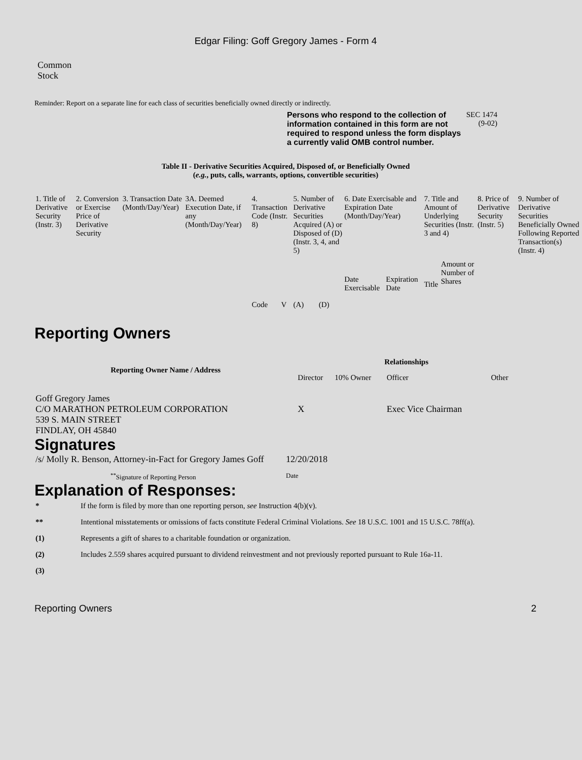Edgar Filing: Goff Gregory James - Form 4
Common
Stock
Reminder: Report on a separate line for each class of securities beneficially owned directly or indirectly.
Persons who respond to the collection of information contained in this form are not required to respond unless the form displays a currently valid OMB control number.
SEC 1474
(9-02)
Table II - Derivative Securities Acquired, Disposed of, or Beneficially Owned
(e.g., puts, calls, warrants, options, convertible securities)
| 1. Title of Derivative Security (Instr. 3) | 2. Conversion or Exercise Price of Derivative Security | 3. Transaction Date (Month/Day/Year) | 3A. Deemed Execution Date, if any (Month/Day/Year) | 4. Transaction Code (Instr. 8) | | 5. Number of Derivative Securities Acquired (A) or Disposed of (D) (Instr. 3, 4, and 5) | | 6. Date Exercisable and Expiration Date (Month/Day/Year) | | 7. Title and Amount of Underlying Securities (Instr. 3 and 4) | | 8. Price of Derivative Security (Instr. 5) | 9. Number of Derivative Securities Beneficially Owned Following Reported Transaction(s) (Instr. 4) |
| | | | | Code | V | (A) | (D) | Date Exercisable | Expiration Date | Title | Amount or Number of Shares | | |
Reporting Owners
| Reporting Owner Name / Address | Relationships | | | |
| --- | --- | --- | --- | --- |
| | Director | 10% Owner | Officer | Other |
| Goff Gregory James C/O MARATHON PETROLEUM CORPORATION 539 S. MAIN STREET FINDLAY, OH 45840 | X | | Exec Vice Chairman | |
Signatures
| /s/ Molly R. Benson, Attorney-in-Fact for Gregory James Goff | 12/20/2018 |
| <sup>**</sup> Signature of Reporting Person | Date |
Explanation of Responses:
| * | If the form is filed by more than one reporting person, see Instruction 4(b)(v). |
| ** | Intentional misstatements or omissions of facts constitute Federal Criminal Violations. See 18 U.S.C. 1001 and 15 U.S.C. 78ff(a). |
| (1) | Represents a gift of shares to a charitable foundation or organization. |
| (2) | Includes 2.559 shares acquired pursuant to dividend reinvestment and not previously reported pursuant to Rule 16a-11. |
| (3) | |
Reporting Owners 2